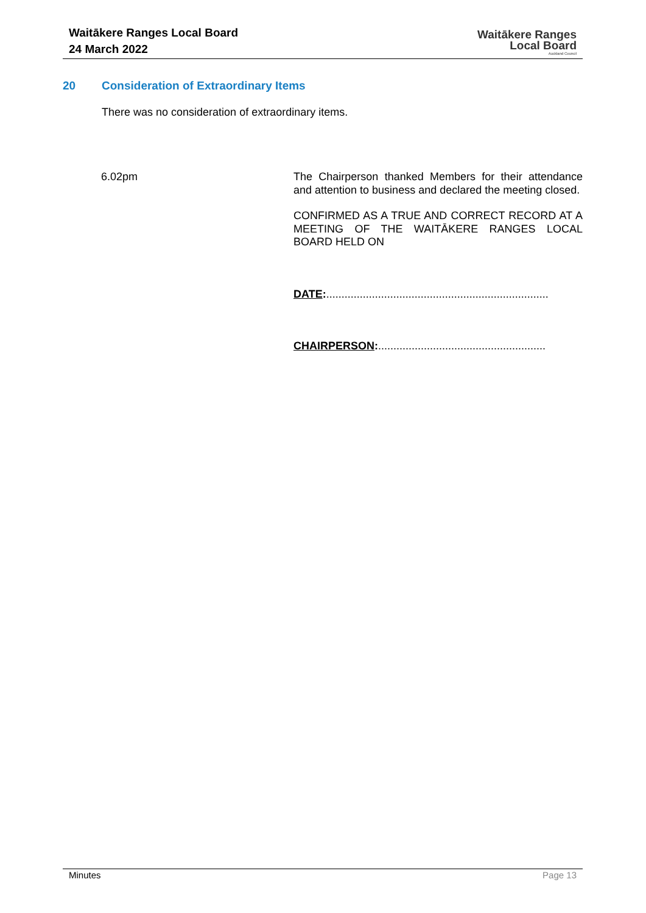Waitākere Ranges Local Board
24 March 2022
Waitākere Ranges
Local Board
Auckland Council
20 Consideration of Extraordinary Items
There was no consideration of extraordinary items.
6.02pm
The Chairperson thanked Members for their attendance and attention to business and declared the meeting closed.
CONFIRMED AS A TRUE AND CORRECT RECORD AT A MEETING OF THE WAITĀKERE RANGES LOCAL BOARD HELD ON
DATE:.........................................................................
CHAIRPERSON:.......................................................
Minutes Page 13